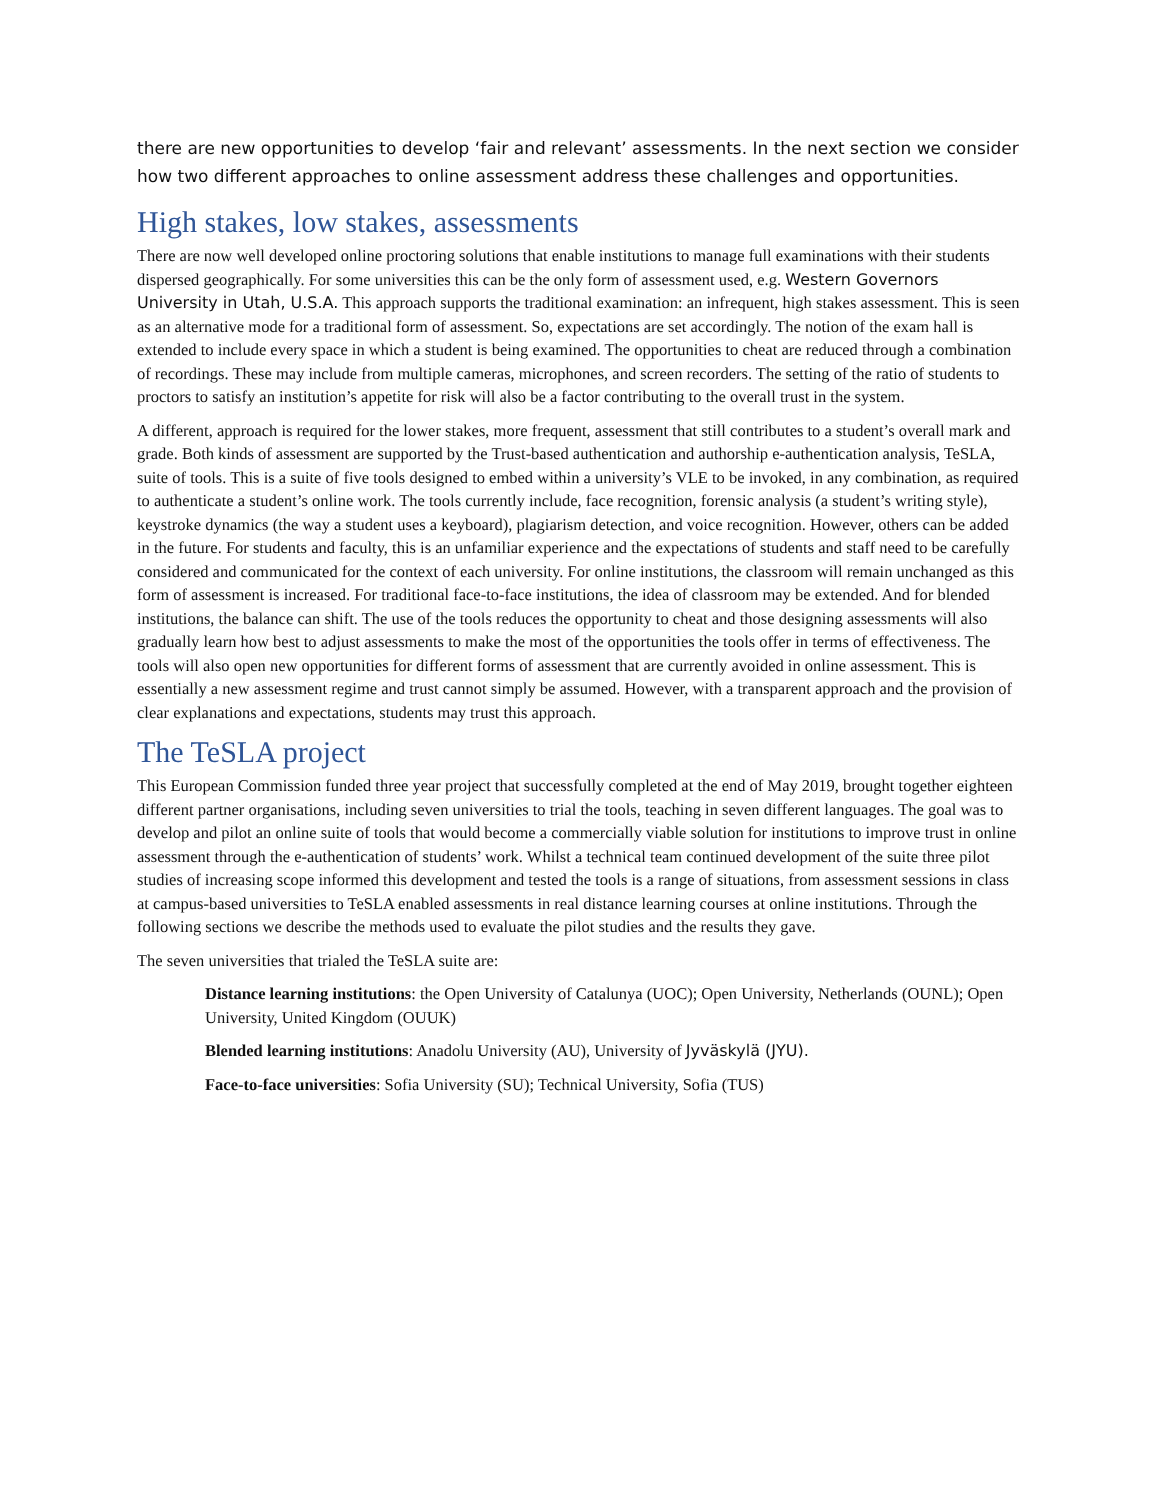there are new opportunities to develop ‘fair and relevant’ assessments. In the next section we consider how two different approaches to online assessment address these challenges and opportunities.
High stakes, low stakes, assessments
There are now well developed online proctoring solutions that enable institutions to manage full examinations with their students dispersed geographically. For some universities this can be the only form of assessment used, e.g. Western Governors University in Utah, U.S.A. This approach supports the traditional examination: an infrequent, high stakes assessment. This is seen as an alternative mode for a traditional form of assessment. So, expectations are set accordingly. The notion of the exam hall is extended to include every space in which a student is being examined. The opportunities to cheat are reduced through a combination of recordings. These may include from multiple cameras, microphones, and screen recorders. The setting of the ratio of students to proctors to satisfy an institution’s appetite for risk will also be a factor contributing to the overall trust in the system.
A different, approach is required for the lower stakes, more frequent, assessment that still contributes to a student’s overall mark and grade. Both kinds of assessment are supported by the Trust-based authentication and authorship e-authentication analysis, TeSLA, suite of tools. This is a suite of five tools designed to embed within a university’s VLE to be invoked, in any combination, as required to authenticate a student’s online work. The tools currently include, face recognition, forensic analysis (a student’s writing style), keystroke dynamics (the way a student uses a keyboard), plagiarism detection, and voice recognition. However, others can be added in the future. For students and faculty, this is an unfamiliar experience and the expectations of students and staff need to be carefully considered and communicated for the context of each university. For online institutions, the classroom will remain unchanged as this form of assessment is increased. For traditional face-to-face institutions, the idea of classroom may be extended. And for blended institutions, the balance can shift. The use of the tools reduces the opportunity to cheat and those designing assessments will also gradually learn how best to adjust assessments to make the most of the opportunities the tools offer in terms of effectiveness. The tools will also open new opportunities for different forms of assessment that are currently avoided in online assessment. This is essentially a new assessment regime and trust cannot simply be assumed. However, with a transparent approach and the provision of clear explanations and expectations, students may trust this approach.
The TeSLA project
This European Commission funded three year project that successfully completed at the end of May 2019, brought together eighteen different partner organisations, including seven universities to trial the tools, teaching in seven different languages. The goal was to develop and pilot an online suite of tools that would become a commercially viable solution for institutions to improve trust in online assessment through the e-authentication of students’ work. Whilst a technical team continued development of the suite three pilot studies of increasing scope informed this development and tested the tools is a range of situations, from assessment sessions in class at campus-based universities to TeSLA enabled assessments in real distance learning courses at online institutions. Through the following sections we describe the methods used to evaluate the pilot studies and the results they gave.
The seven universities that trialed the TeSLA suite are:
Distance learning institutions: the Open University of Catalunya (UOC); Open University, Netherlands (OUNL); Open University, United Kingdom (OUUK)
Blended learning institutions: Anadolu University (AU), University of Jyväskylä (JYU).
Face-to-face universities: Sofia University (SU); Technical University, Sofia (TUS)